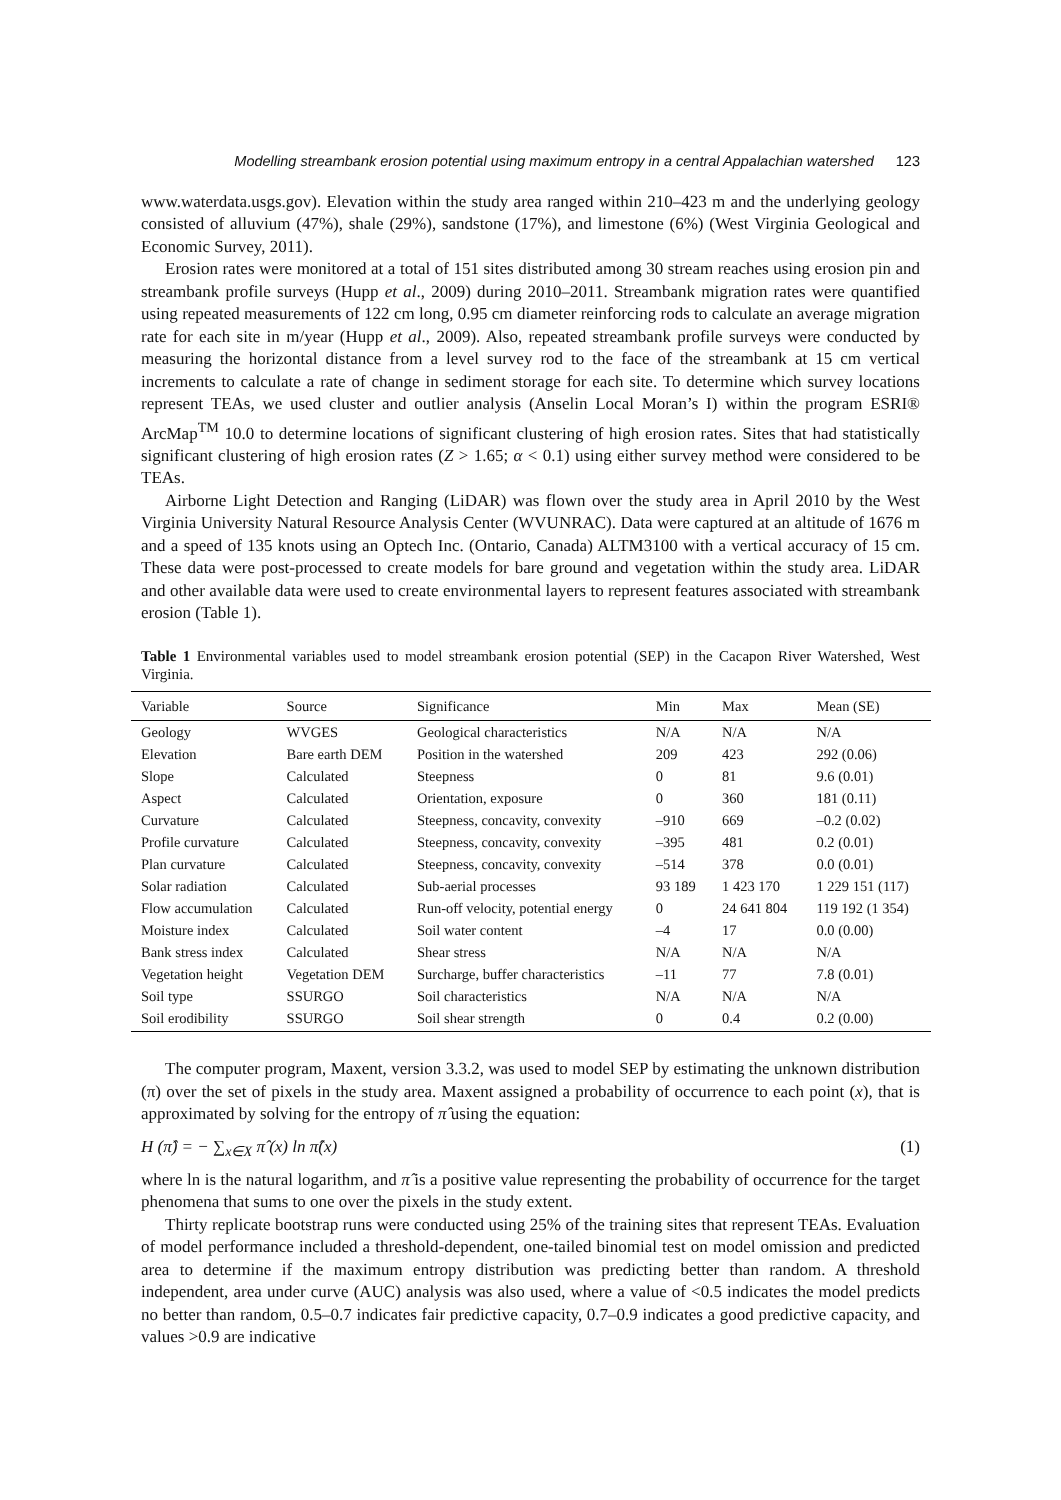Modelling streambank erosion potential using maximum entropy in a central Appalachian watershed 123
www.waterdata.usgs.gov). Elevation within the study area ranged within 210–423 m and the underlying geology consisted of alluvium (47%), shale (29%), sandstone (17%), and limestone (6%) (West Virginia Geological and Economic Survey, 2011).
Erosion rates were monitored at a total of 151 sites distributed among 30 stream reaches using erosion pin and streambank profile surveys (Hupp et al., 2009) during 2010–2011. Streambank migration rates were quantified using repeated measurements of 122 cm long, 0.95 cm diameter reinforcing rods to calculate an average migration rate for each site in m/year (Hupp et al., 2009). Also, repeated streambank profile surveys were conducted by measuring the horizontal distance from a level survey rod to the face of the streambank at 15 cm vertical increments to calculate a rate of change in sediment storage for each site. To determine which survey locations represent TEAs, we used cluster and outlier analysis (Anselin Local Moran’s I) within the program ESRI® ArcMap<sup>TM</sup> 10.0 to determine locations of significant clustering of high erosion rates. Sites that had statistically significant clustering of high erosion rates (Z > 1.65; α < 0.1) using either survey method were considered to be TEAs.
Airborne Light Detection and Ranging (LiDAR) was flown over the study area in April 2010 by the West Virginia University Natural Resource Analysis Center (WVUNRAC). Data were captured at an altitude of 1676 m and a speed of 135 knots using an Optech Inc. (Ontario, Canada) ALTM3100 with a vertical accuracy of 15 cm. These data were post-processed to create models for bare ground and vegetation within the study area. LiDAR and other available data were used to create environmental layers to represent features associated with streambank erosion (Table 1).
Table 1 Environmental variables used to model streambank erosion potential (SEP) in the Cacapon River Watershed, West Virginia.
| Variable | Source | Significance | Min | Max | Mean (SE) |
| --- | --- | --- | --- | --- | --- |
| Geology | WVGES | Geological characteristics | N/A | N/A | N/A |
| Elevation | Bare earth DEM | Position in the watershed | 209 | 423 | 292 (0.06) |
| Slope | Calculated | Steepness | 0 | 81 | 9.6 (0.01) |
| Aspect | Calculated | Orientation, exposure | 0 | 360 | 181 (0.11) |
| Curvature | Calculated | Steepness, concavity, convexity | –910 | 669 | –0.2 (0.02) |
| Profile curvature | Calculated | Steepness, concavity, convexity | –395 | 481 | 0.2 (0.01) |
| Plan curvature | Calculated | Steepness, concavity, convexity | –514 | 378 | 0.0 (0.01) |
| Solar radiation | Calculated | Sub-aerial processes | 93 189 | 1 423 170 | 1 229 151 (117) |
| Flow accumulation | Calculated | Run-off velocity, potential energy | 0 | 24 641 804 | 119 192 (1 354) |
| Moisture index | Calculated | Soil water content | –4 | 17 | 0.0 (0.00) |
| Bank stress index | Calculated | Shear stress | N/A | N/A | N/A |
| Vegetation height | Vegetation DEM | Surcharge, buffer characteristics | –11 | 77 | 7.8 (0.01) |
| Soil type | SSURGO | Soil characteristics | N/A | N/A | N/A |
| Soil erodibility | SSURGO | Soil shear strength | 0 | 0.4 | 0.2 (0.00) |
The computer program, Maxent, version 3.3.2, was used to model SEP by estimating the unknown distribution (π) over the set of pixels in the study area. Maxent assigned a probability of occurrence to each point (x), that is approximated by solving for the entropy of π̂ using the equation:
H (π̂) = − ∑<sub>x∈X</sub> π̂ (x) ln π̂(x) (1)
where ln is the natural logarithm, and π̂ is a positive value representing the probability of occurrence for the target phenomena that sums to one over the pixels in the study extent.
Thirty replicate bootstrap runs were conducted using 25% of the training sites that represent TEAs. Evaluation of model performance included a threshold-dependent, one-tailed binomial test on model omission and predicted area to determine if the maximum entropy distribution was predicting better than random. A threshold independent, area under curve (AUC) analysis was also used, where a value of <0.5 indicates the model predicts no better than random, 0.5–0.7 indicates fair predictive capacity, 0.7–0.9 indicates a good predictive capacity, and values >0.9 are indicative